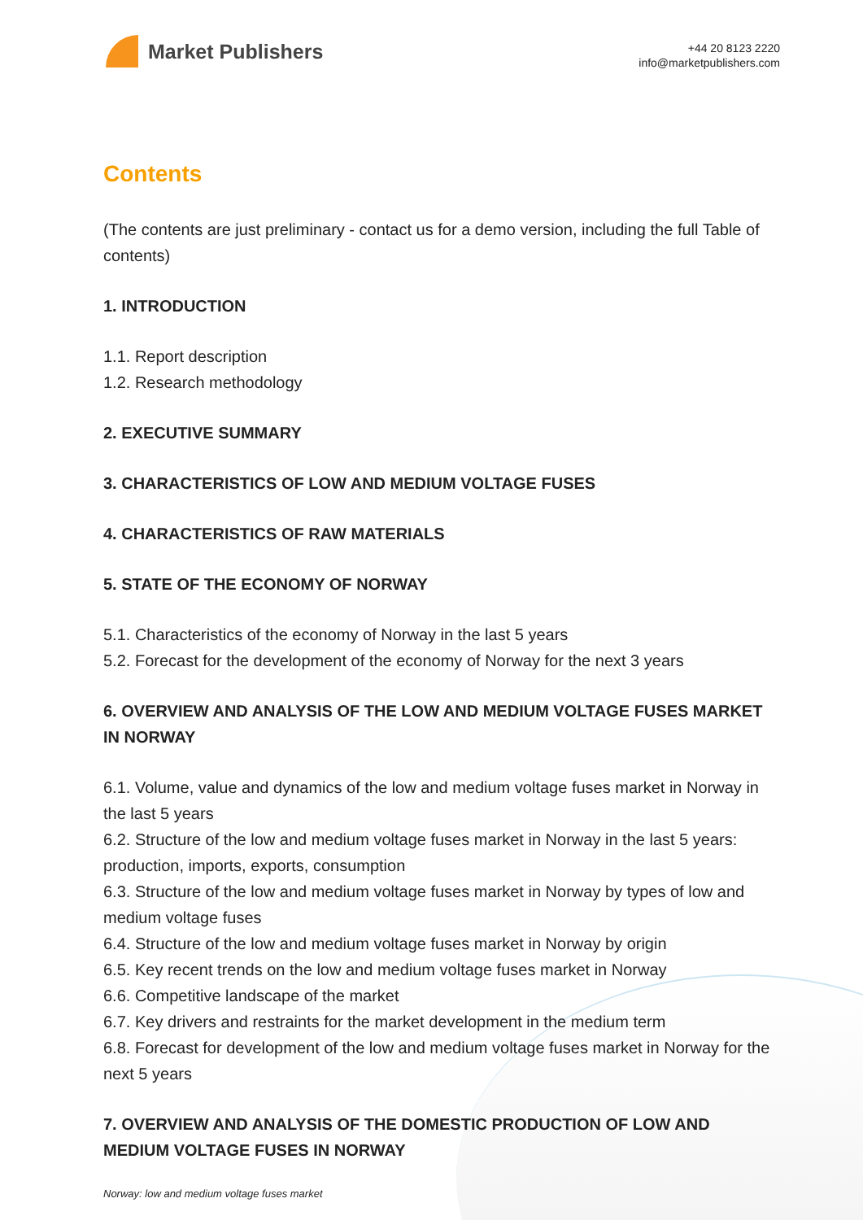Market Publishers
+44 20 8123 2220
info@marketpublishers.com
Contents
(The contents are just preliminary - contact us for a demo version, including the full Table of contents)
1. INTRODUCTION
1.1. Report description
1.2. Research methodology
2. EXECUTIVE SUMMARY
3. CHARACTERISTICS OF LOW AND MEDIUM VOLTAGE FUSES
4. CHARACTERISTICS OF RAW MATERIALS
5. STATE OF THE ECONOMY OF NORWAY
5.1. Characteristics of the economy of Norway in the last 5 years
5.2. Forecast for the development of the economy of Norway for the next 3 years
6. OVERVIEW AND ANALYSIS OF THE LOW AND MEDIUM VOLTAGE FUSES MARKET IN NORWAY
6.1. Volume, value and dynamics of the low and medium voltage fuses market in Norway in the last 5 years
6.2. Structure of the low and medium voltage fuses market in Norway in the last 5 years: production, imports, exports, consumption
6.3. Structure of the low and medium voltage fuses market in Norway by types of low and medium voltage fuses
6.4. Structure of the low and medium voltage fuses market in Norway by origin
6.5. Key recent trends on the low and medium voltage fuses market in Norway
6.6. Competitive landscape of the market
6.7. Key drivers and restraints for the market development in the medium term
6.8. Forecast for development of the low and medium voltage fuses market in Norway for the next 5 years
7. OVERVIEW AND ANALYSIS OF THE DOMESTIC PRODUCTION OF LOW AND MEDIUM VOLTAGE FUSES IN NORWAY
Norway: low and medium voltage fuses market